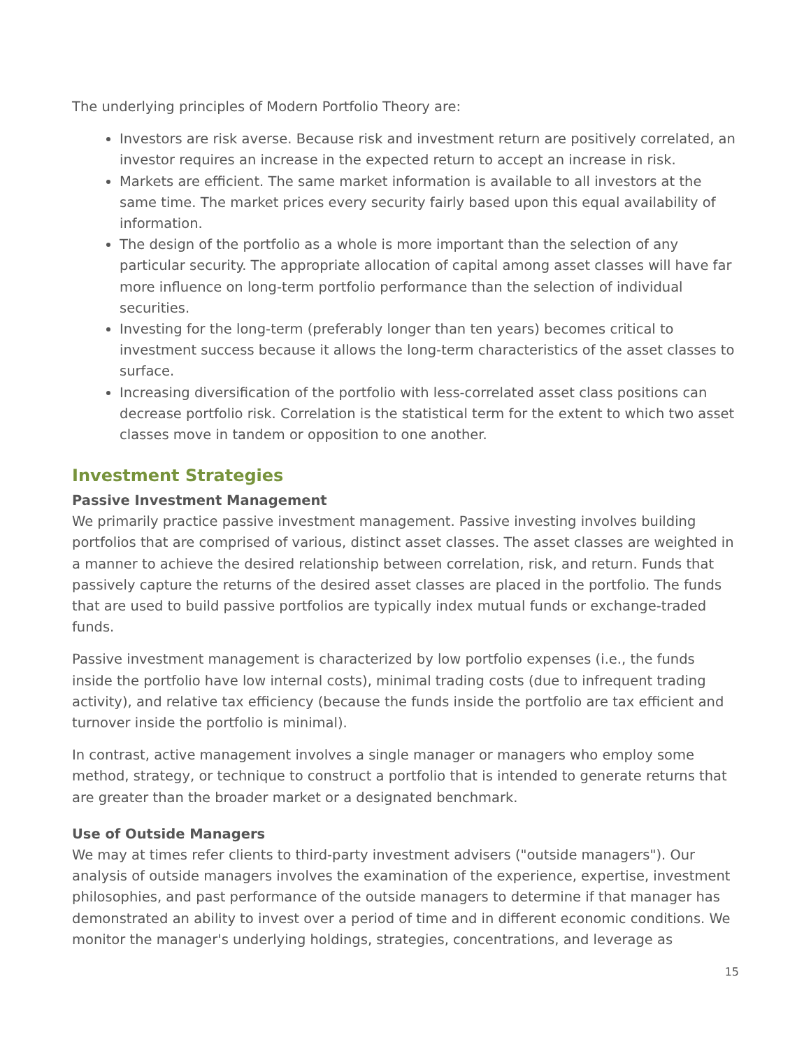The underlying principles of Modern Portfolio Theory are:
Investors are risk averse. Because risk and investment return are positively correlated, an investor requires an increase in the expected return to accept an increase in risk.
Markets are efficient. The same market information is available to all investors at the same time. The market prices every security fairly based upon this equal availability of information.
The design of the portfolio as a whole is more important than the selection of any particular security. The appropriate allocation of capital among asset classes will have far more influence on long-term portfolio performance than the selection of individual securities.
Investing for the long-term (preferably longer than ten years) becomes critical to investment success because it allows the long-term characteristics of the asset classes to surface.
Increasing diversification of the portfolio with less-correlated asset class positions can decrease portfolio risk. Correlation is the statistical term for the extent to which two asset classes move in tandem or opposition to one another.
Investment Strategies
Passive Investment Management
We primarily practice passive investment management. Passive investing involves building portfolios that are comprised of various, distinct asset classes. The asset classes are weighted in a manner to achieve the desired relationship between correlation, risk, and return. Funds that passively capture the returns of the desired asset classes are placed in the portfolio. The funds that are used to build passive portfolios are typically index mutual funds or exchange-traded funds.
Passive investment management is characterized by low portfolio expenses (i.e., the funds inside the portfolio have low internal costs), minimal trading costs (due to infrequent trading activity), and relative tax efficiency (because the funds inside the portfolio are tax efficient and turnover inside the portfolio is minimal).
In contrast, active management involves a single manager or managers who employ some method, strategy, or technique to construct a portfolio that is intended to generate returns that are greater than the broader market or a designated benchmark.
Use of Outside Managers
We may at times refer clients to third-party investment advisers ("outside managers"). Our analysis of outside managers involves the examination of the experience, expertise, investment philosophies, and past performance of the outside managers to determine if that manager has demonstrated an ability to invest over a period of time and in different economic conditions. We monitor the manager's underlying holdings, strategies, concentrations, and leverage as
15